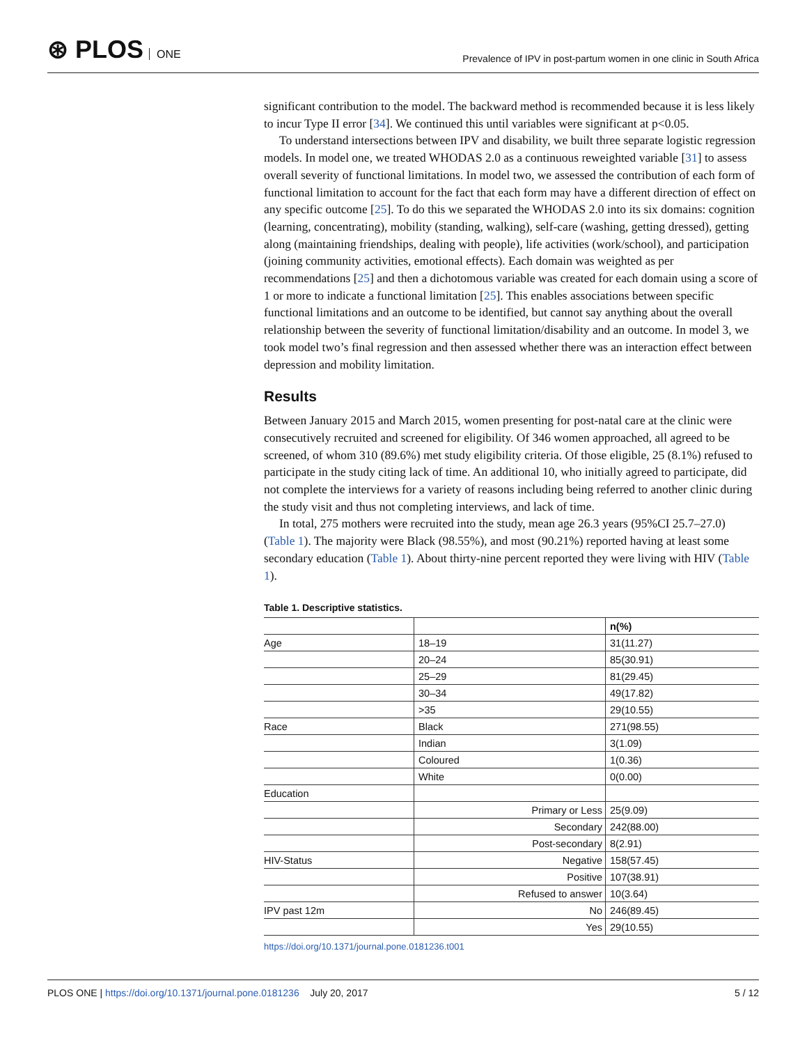⊛ PLOS ONE
Prevalence of IPV in post-partum women in one clinic in South Africa
significant contribution to the model. The backward method is recommended because it is less likely to incur Type II error [34]. We continued this until variables were significant at p<0.05.
To understand intersections between IPV and disability, we built three separate logistic regression models. In model one, we treated WHODAS 2.0 as a continuous reweighted variable [31] to assess overall severity of functional limitations. In model two, we assessed the contribution of each form of functional limitation to account for the fact that each form may have a different direction of effect on any specific outcome [25]. To do this we separated the WHODAS 2.0 into its six domains: cognition (learning, concentrating), mobility (standing, walking), self-care (washing, getting dressed), getting along (maintaining friendships, dealing with people), life activities (work/school), and participation (joining community activities, emotional effects). Each domain was weighted as per recommendations [25] and then a dichotomous variable was created for each domain using a score of 1 or more to indicate a functional limitation [25]. This enables associations between specific functional limitations and an outcome to be identified, but cannot say anything about the overall relationship between the severity of functional limitation/disability and an outcome. In model 3, we took model two’s final regression and then assessed whether there was an interaction effect between depression and mobility limitation.
Results
Between January 2015 and March 2015, women presenting for post-natal care at the clinic were consecutively recruited and screened for eligibility. Of 346 women approached, all agreed to be screened, of whom 310 (89.6%) met study eligibility criteria. Of those eligible, 25 (8.1%) refused to participate in the study citing lack of time. An additional 10, who initially agreed to participate, did not complete the interviews for a variety of reasons including being referred to another clinic during the study visit and thus not completing interviews, and lack of time.
In total, 275 mothers were recruited into the study, mean age 26.3 years (95%CI 25.7–27.0) (Table 1). The majority were Black (98.55%), and most (90.21%) reported having at least some secondary education (Table 1). About thirty-nine percent reported they were living with HIV (Table 1).
Table 1. Descriptive statistics.
| | | n(%) |
| --- | --- | --- |
| Age | 18–19 | 31(11.27) |
| | 20–24 | 85(30.91) |
| | 25–29 | 81(29.45) |
| | 30–34 | 49(17.82) |
| | >35 | 29(10.55) |
| Race | Black | 271(98.55) |
| | Indian | 3(1.09) |
| | Coloured | 1(0.36) |
| | White | 0(0.00) |
| Education | | |
| | Primary or Less | 25(9.09) |
| | Secondary | 242(88.00) |
| | Post-secondary | 8(2.91) |
| HIV-Status | Negative | 158(57.45) |
| | Positive | 107(38.91) |
| | Refused to answer | 10(3.64) |
| IPV past 12m | No | 246(89.45) |
| | Yes | 29(10.55) |
https://doi.org/10.1371/journal.pone.0181236.t001
PLOS ONE | https://doi.org/10.1371/journal.pone.0181236 July 20, 2017
5 / 12